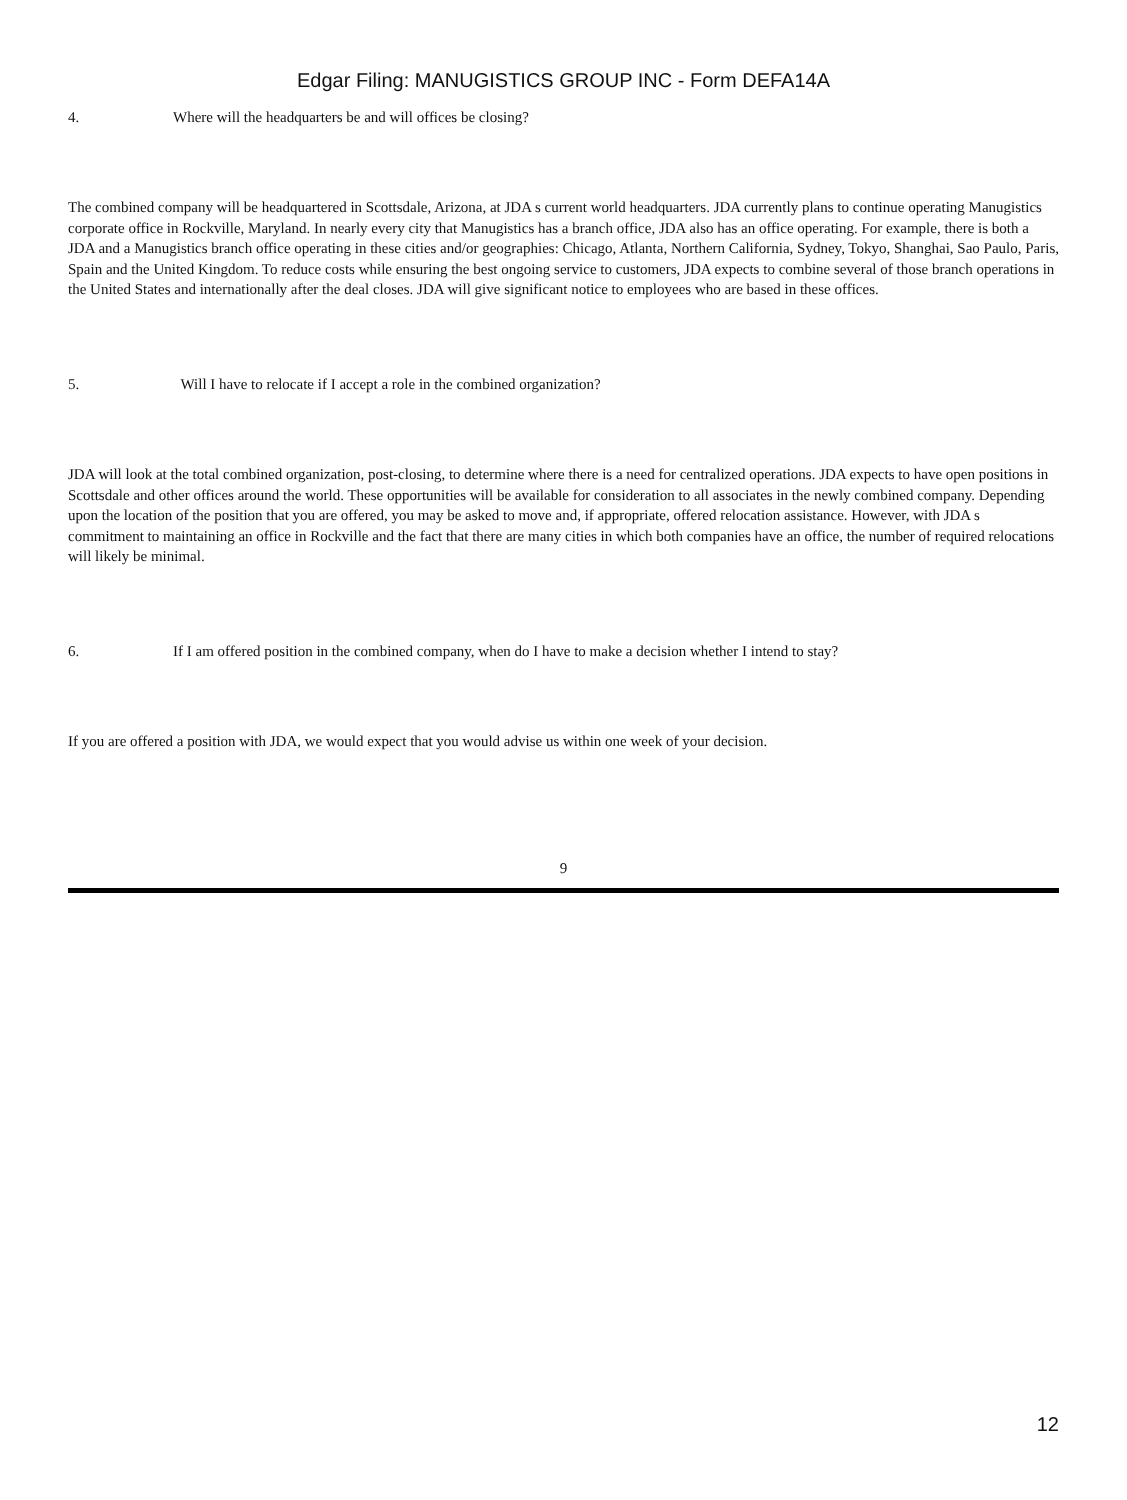Edgar Filing: MANUGISTICS GROUP INC - Form DEFA14A
4. Where will the headquarters be and will offices be closing?
The combined company will be headquartered in Scottsdale, Arizona, at JDA s current world headquarters. JDA currently plans to continue operating Manugistics corporate office in Rockville, Maryland. In nearly every city that Manugistics has a branch office, JDA also has an office operating. For example, there is both a JDA and a Manugistics branch office operating in these cities and/or geographies: Chicago, Atlanta, Northern California, Sydney, Tokyo, Shanghai, Sao Paulo, Paris, Spain and the United Kingdom. To reduce costs while ensuring the best ongoing service to customers, JDA expects to combine several of those branch operations in the United States and internationally after the deal closes. JDA will give significant notice to employees who are based in these offices.
5. Will I have to relocate if I accept a role in the combined organization?
JDA will look at the total combined organization, post-closing, to determine where there is a need for centralized operations. JDA expects to have open positions in Scottsdale and other offices around the world. These opportunities will be available for consideration to all associates in the newly combined company. Depending upon the location of the position that you are offered, you may be asked to move and, if appropriate, offered relocation assistance. However, with JDA s commitment to maintaining an office in Rockville and the fact that there are many cities in which both companies have an office, the number of required relocations will likely be minimal.
6. If I am offered position in the combined company, when do I have to make a decision whether I intend to stay?
If you are offered a position with JDA, we would expect that you would advise us within one week of your decision.
9
12